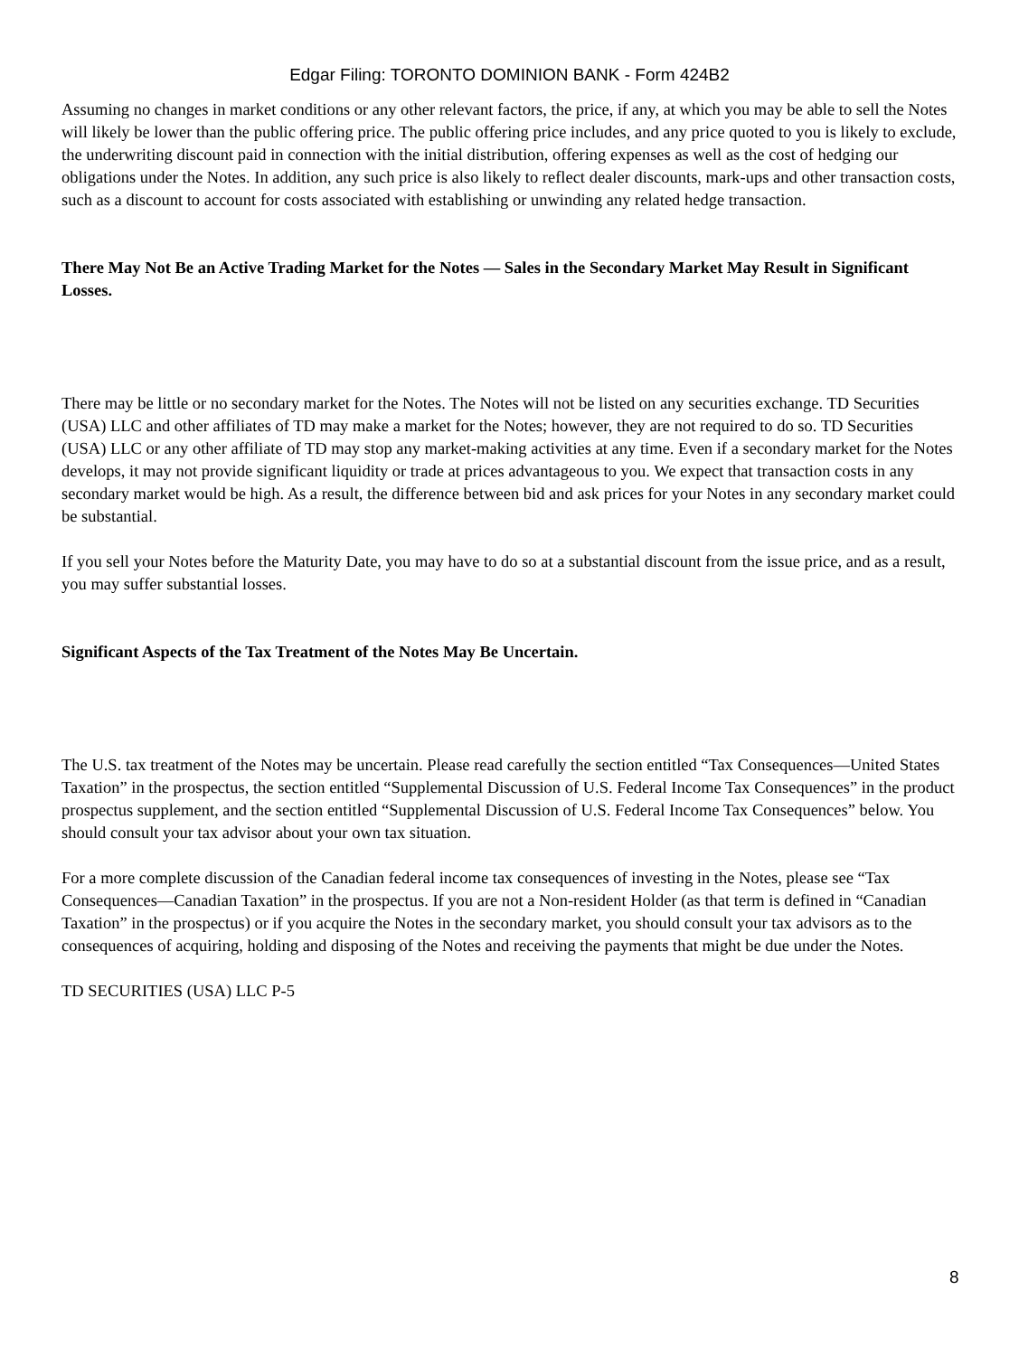Edgar Filing: TORONTO DOMINION BANK - Form 424B2
Assuming no changes in market conditions or any other relevant factors, the price, if any, at which you may be able to sell the Notes will likely be lower than the public offering price. The public offering price includes, and any price quoted to you is likely to exclude, the underwriting discount paid in connection with the initial distribution, offering expenses as well as the cost of hedging our obligations under the Notes. In addition, any such price is also likely to reflect dealer discounts, mark-ups and other transaction costs, such as a discount to account for costs associated with establishing or unwinding any related hedge transaction.
There May Not Be an Active Trading Market for the Notes — Sales in the Secondary Market May Result in Significant Losses.
There may be little or no secondary market for the Notes. The Notes will not be listed on any securities exchange. TD Securities (USA) LLC and other affiliates of TD may make a market for the Notes; however, they are not required to do so. TD Securities (USA) LLC or any other affiliate of TD may stop any market-making activities at any time. Even if a secondary market for the Notes develops, it may not provide significant liquidity or trade at prices advantageous to you. We expect that transaction costs in any secondary market would be high. As a result, the difference between bid and ask prices for your Notes in any secondary market could be substantial.
If you sell your Notes before the Maturity Date, you may have to do so at a substantial discount from the issue price, and as a result, you may suffer substantial losses.
Significant Aspects of the Tax Treatment of the Notes May Be Uncertain.
The U.S. tax treatment of the Notes may be uncertain. Please read carefully the section entitled “Tax Consequences—United States Taxation” in the prospectus, the section entitled “Supplemental Discussion of U.S. Federal Income Tax Consequences” in the product prospectus supplement, and the section entitled “Supplemental Discussion of U.S. Federal Income Tax Consequences” below. You should consult your tax advisor about your own tax situation.
For a more complete discussion of the Canadian federal income tax consequences of investing in the Notes, please see “Tax Consequences—Canadian Taxation” in the prospectus. If you are not a Non-resident Holder (as that term is defined in “Canadian Taxation” in the prospectus) or if you acquire the Notes in the secondary market, you should consult your tax advisors as to the consequences of acquiring, holding and disposing of the Notes and receiving the payments that might be due under the Notes.
TD SECURITIES (USA) LLC P-5
8